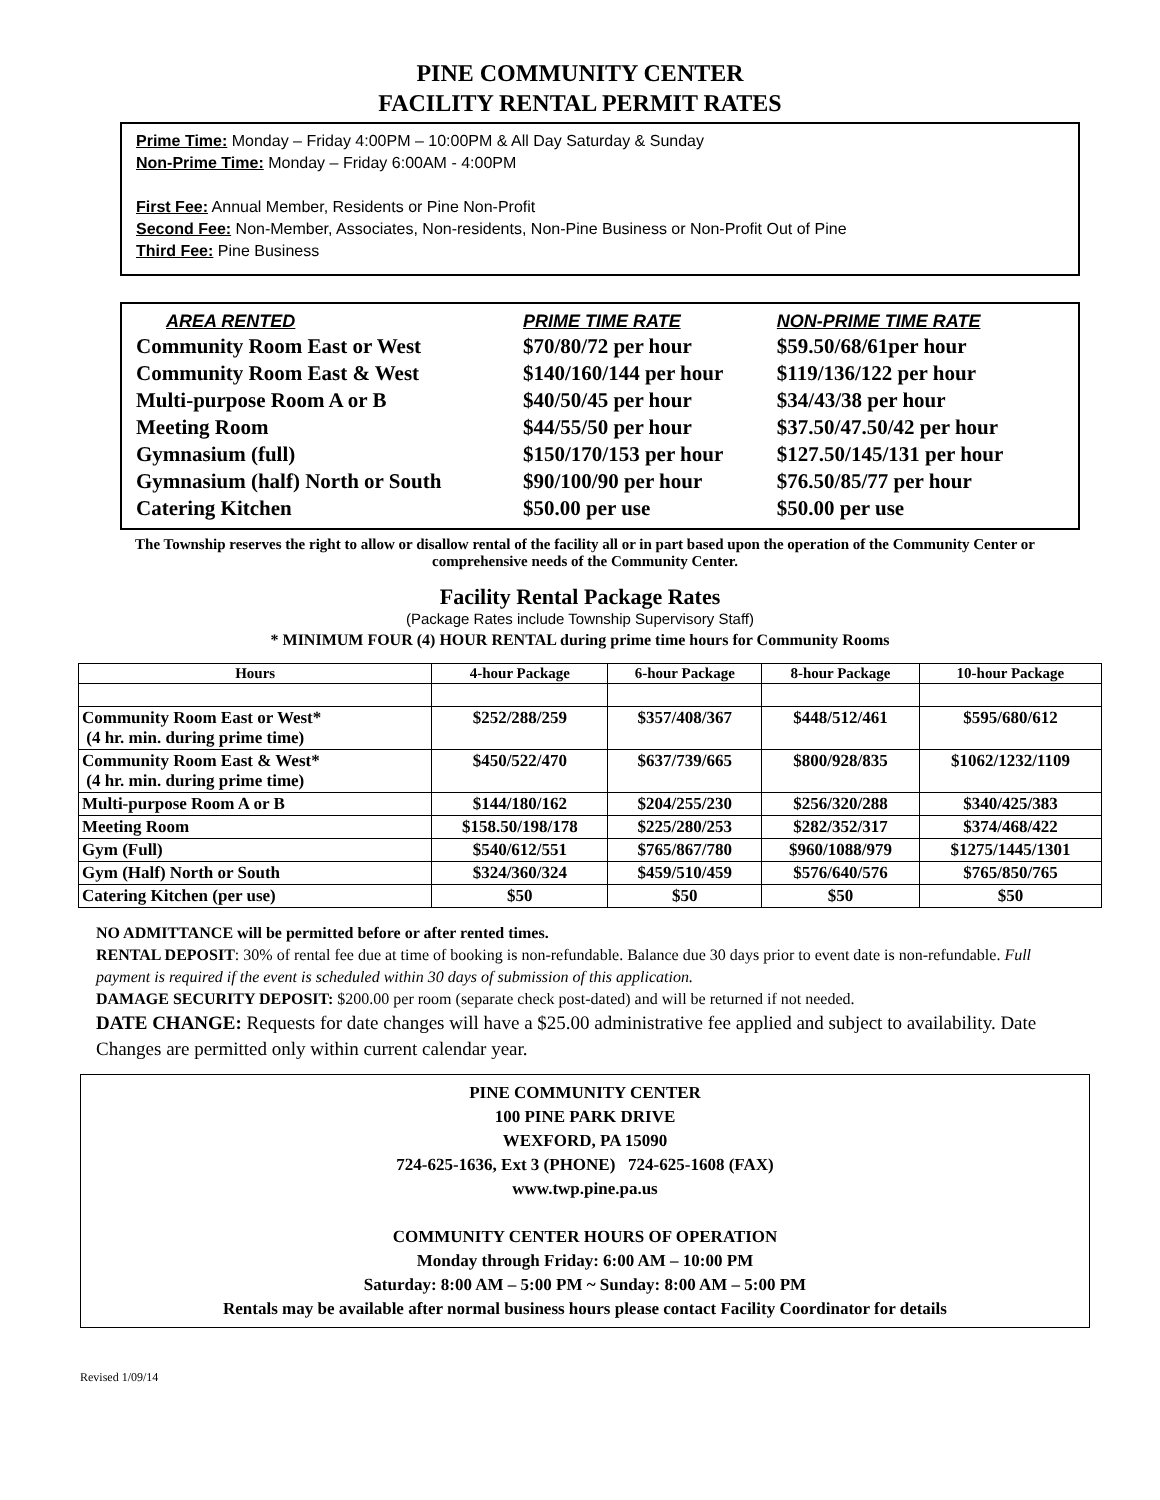PINE COMMUNITY CENTER
FACILITY RENTAL PERMIT RATES
Prime Time: Monday – Friday 4:00PM – 10:00PM & All Day Saturday & Sunday
Non-Prime Time: Monday – Friday 6:00AM - 4:00PM
First Fee: Annual Member, Residents or Pine Non-Profit
Second Fee: Non-Member, Associates, Non-residents, Non-Pine Business or Non-Profit Out of Pine
Third Fee: Pine Business
| AREA RENTED | PRIME TIME RATE | NON-PRIME TIME RATE |
| --- | --- | --- |
| Community Room East or West | $70/80/72 per hour | $59.50/68/61per hour |
| Community Room East & West | $140/160/144 per hour | $119/136/122 per hour |
| Multi-purpose Room A or B | $40/50/45 per hour | $34/43/38 per hour |
| Meeting Room | $44/55/50 per hour | $37.50/47.50/42 per hour |
| Gymnasium (full) | $150/170/153 per hour | $127.50/145/131 per hour |
| Gymnasium (half) North or South | $90/100/90 per hour | $76.50/85/77 per hour |
| Catering Kitchen | $50.00 per use | $50.00 per use |
The Township reserves the right to allow or disallow rental of the facility all or in part based upon the operation of the Community Center or comprehensive needs of the Community Center.
Facility Rental Package Rates
(Package Rates include Township Supervisory Staff)
* MINIMUM FOUR (4) HOUR RENTAL during prime time hours for Community Rooms
| Hours | 4-hour Package | 6-hour Package | 8-hour Package | 10-hour Package |
| --- | --- | --- | --- | --- |
| Community Room East or West* (4 hr. min. during prime time) | $252/288/259 | $357/408/367 | $448/512/461 | $595/680/612 |
| Community Room East & West* (4 hr. min. during prime time) | $450/522/470 | $637/739/665 | $800/928/835 | $1062/1232/1109 |
| Multi-purpose Room A or B | $144/180/162 | $204/255/230 | $256/320/288 | $340/425/383 |
| Meeting Room | $158.50/198/178 | $225/280/253 | $282/352/317 | $374/468/422 |
| Gym (Full) | $540/612/551 | $765/867/780 | $960/1088/979 | $1275/1445/1301 |
| Gym (Half) North or South | $324/360/324 | $459/510/459 | $576/640/576 | $765/850/765 |
| Catering Kitchen (per use) | $50 | $50 | $50 | $50 |
NO ADMITTANCE will be permitted before or after rented times.
RENTAL DEPOSIT: 30% of rental fee due at time of booking is non-refundable. Balance due 30 days prior to event date is non-refundable. Full payment is required if the event is scheduled within 30 days of submission of this application.
DAMAGE SECURITY DEPOSIT: $200.00 per room (separate check post-dated) and will be returned if not needed.
DATE CHANGE: Requests for date changes will have a $25.00 administrative fee applied and subject to availability. Date Changes are permitted only within current calendar year.
PINE COMMUNITY CENTER
100 PINE PARK DRIVE
WEXFORD, PA 15090
724-625-1636, Ext 3 (PHONE) 724-625-1608 (FAX)
www.twp.pine.pa.us
COMMUNITY CENTER HOURS OF OPERATION
Monday through Friday: 6:00 AM – 10:00 PM
Saturday: 8:00 AM – 5:00 PM ~ Sunday: 8:00 AM – 5:00 PM
Rentals may be available after normal business hours please contact Facility Coordinator for details
Revised 1/09/14